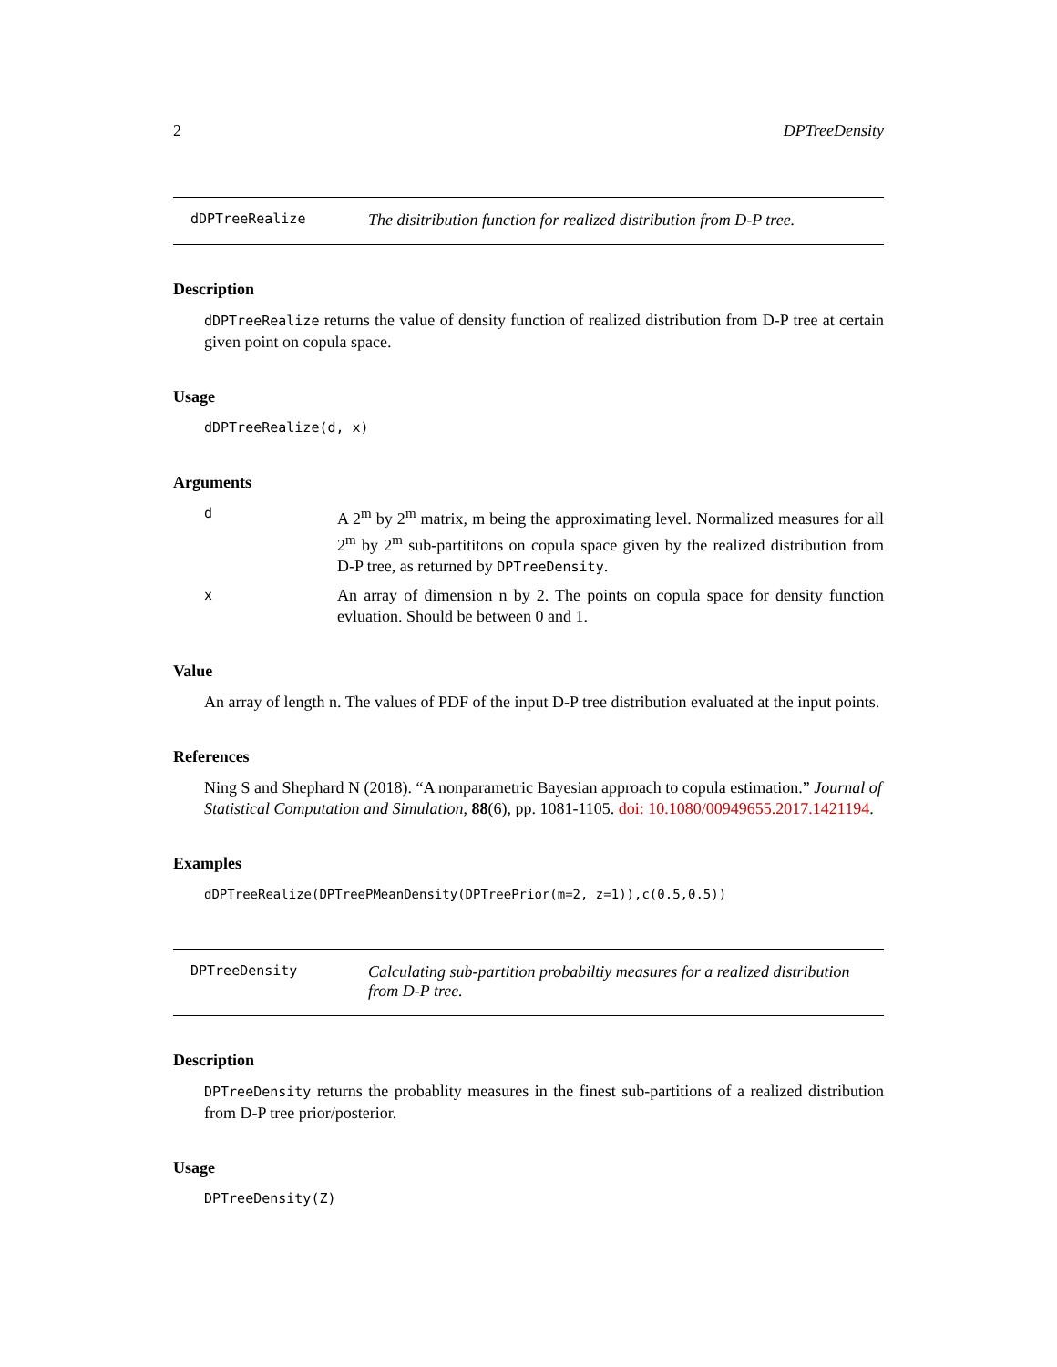2 DPTreeDensity
dDPTreeRealize The disitribution function for realized distribution from D-P tree.
Description
dDPTreeRealize returns the value of density function of realized distribution from D-P tree at certain given point on copula space.
Usage
dDPTreeRealize(d, x)
Arguments
d A 2<sup>m</sup> by 2<sup>m</sup> matrix, m being the approximating level. Normalized measures for all 2<sup>m</sup> by 2<sup>m</sup> sub-partititons on copula space given by the realized distribution from D-P tree, as returned by DPTreeDensity.
x An array of dimension n by 2. The points on copula space for density function evluation. Should be between 0 and 1.
Value
An array of length n. The values of PDF of the input D-P tree distribution evaluated at the input points.
References
Ning S and Shephard N (2018). “A nonparametric Bayesian approach to copula estimation.” Journal of Statistical Computation and Simulation, 88(6), pp. 1081-1105. doi: 10.1080/00949655.2017.1421194.
Examples
dDPTreeRealize(DPTreePMeanDensity(DPTreePrior(m=2, z=1)),c(0.5,0.5))
DPTreeDensity Calculating sub-partition probabiltiy measures for a realized distribution from D-P tree.
Description
DPTreeDensity returns the probablity measures in the finest sub-partitions of a realized distribution from D-P tree prior/posterior.
Usage
DPTreeDensity(Z)